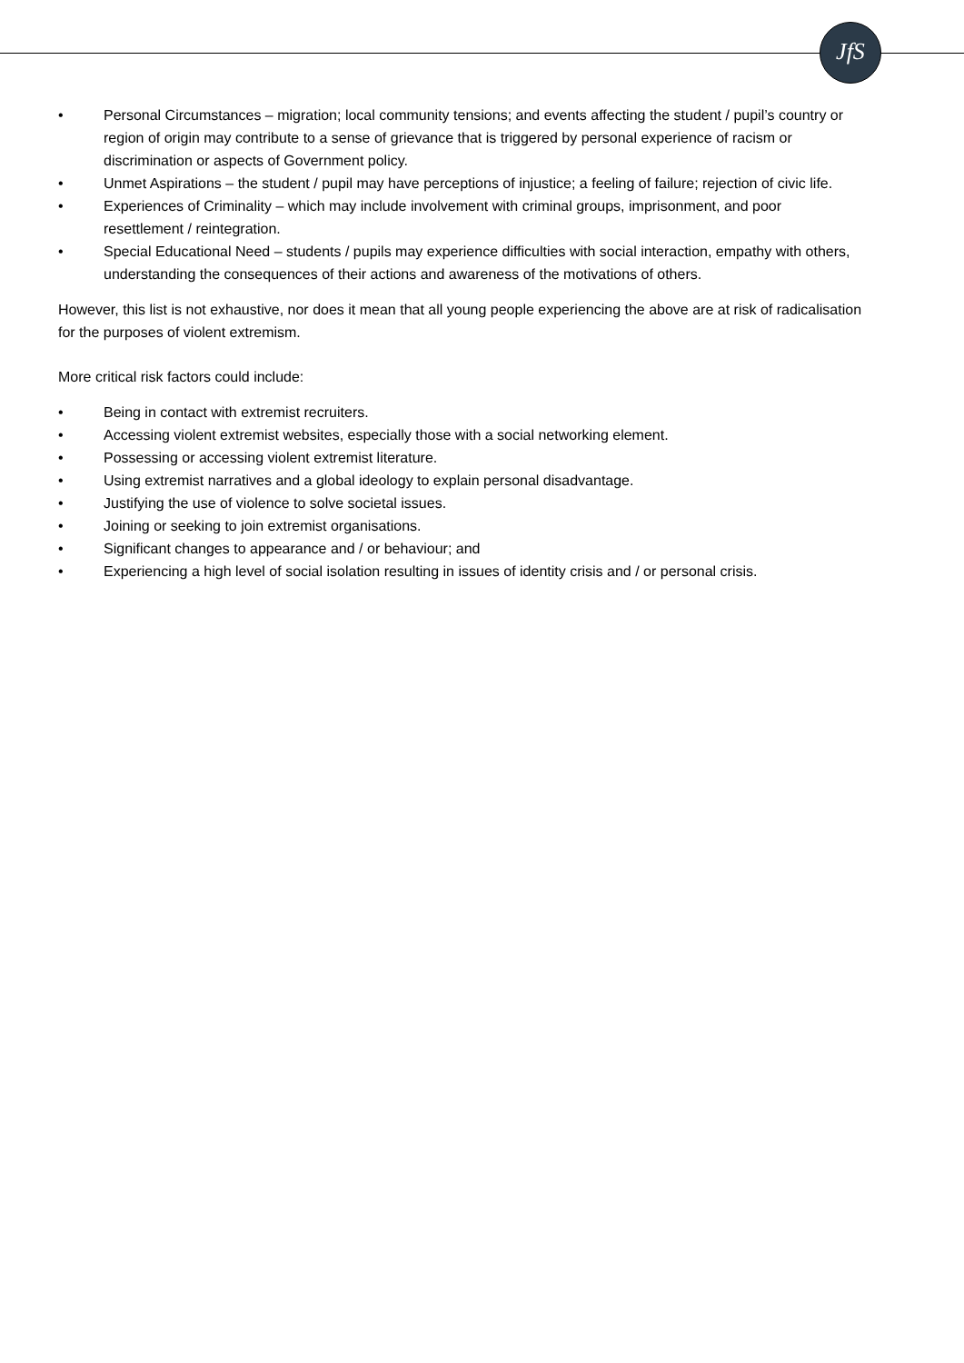JfS
• Personal Circumstances – migration; local community tensions; and events affecting the student / pupil’s country or region of origin may contribute to a sense of grievance that is triggered by personal experience of racism or discrimination or aspects of Government policy.
• Unmet Aspirations – the student / pupil may have perceptions of injustice; a feeling of failure; rejection of civic life.
• Experiences of Criminality – which may include involvement with criminal groups, imprisonment, and poor resettlement / reintegration.
• Special Educational Need – students / pupils may experience difficulties with social interaction, empathy with others, understanding the consequences of their actions and awareness of the motivations of others.
However, this list is not exhaustive, nor does it mean that all young people experiencing the above are at risk of radicalisation for the purposes of violent extremism.
More critical risk factors could include:
• Being in contact with extremist recruiters.
• Accessing violent extremist websites, especially those with a social networking element.
• Possessing or accessing violent extremist literature.
• Using extremist narratives and a global ideology to explain personal disadvantage.
• Justifying the use of violence to solve societal issues.
• Joining or seeking to join extremist organisations.
• Significant changes to appearance and / or behaviour; and
• Experiencing a high level of social isolation resulting in issues of identity crisis and / or personal crisis.